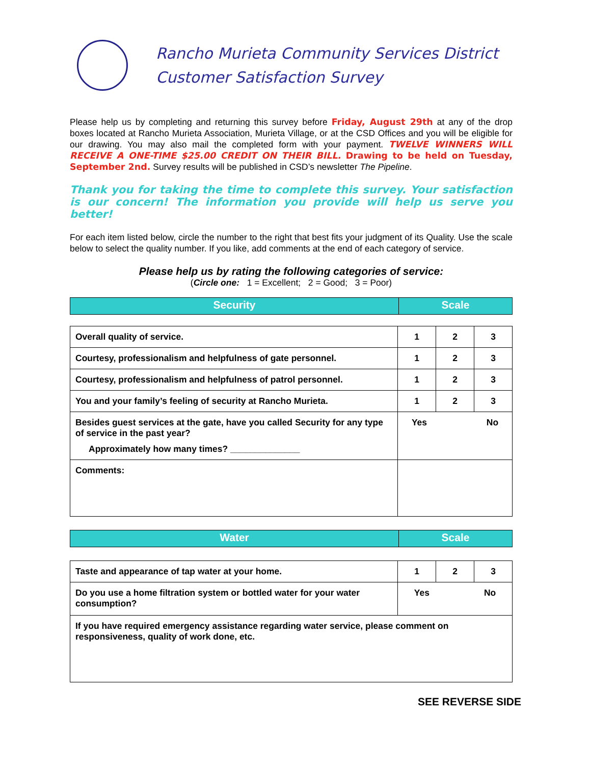Rancho Murieta Community Services District
Customer Satisfaction Survey
Please help us by completing and returning this survey before Friday, August 29th at any of the drop boxes located at Rancho Murieta Association, Murieta Village, or at the CSD Offices and you will be eligible for our drawing. You may also mail the completed form with your payment. TWELVE WINNERS WILL RECEIVE A ONE-TIME $25.00 CREDIT ON THEIR BILL. Drawing to be held on Tuesday, September 2nd. Survey results will be published in CSD’s newsletter The Pipeline.
Thank you for taking the time to complete this survey. Your satisfaction is our concern! The information you provide will help us serve you better!
For each item listed below, circle the number to the right that best fits your judgment of its Quality. Use the scale below to select the quality number. If you like, add comments at the end of each category of service.
Please help us by rating the following categories of service:
(Circle one: 1 = Excellent; 2 = Good; 3 = Poor)
| Security | Scale |
| Overall quality of service. | 1 | 2 | 3 |
| Courtesy, professionalism and helpfulness of gate personnel. | 1 | 2 | 3 |
| Courtesy, professionalism and helpfulness of patrol personnel. | 1 | 2 | 3 |
| You and your family’s feeling of security at Rancho Murieta. | 1 | 2 | 3 |
| Besides guest services at the gate, have you called Security for any type of service in the past year? Approximately how many times? ______________ | Yes No | | |
| Comments: | | | |
| Water | Scale |
| Taste and appearance of tap water at your home. | 1 | 2 | 3 |
| Do you use a home filtration system or bottled water for your water consumption? | Yes No | | |
| If you have required emergency assistance regarding water service, please comment on responsiveness, quality of work done, etc. | | | |
SEE REVERSE SIDE